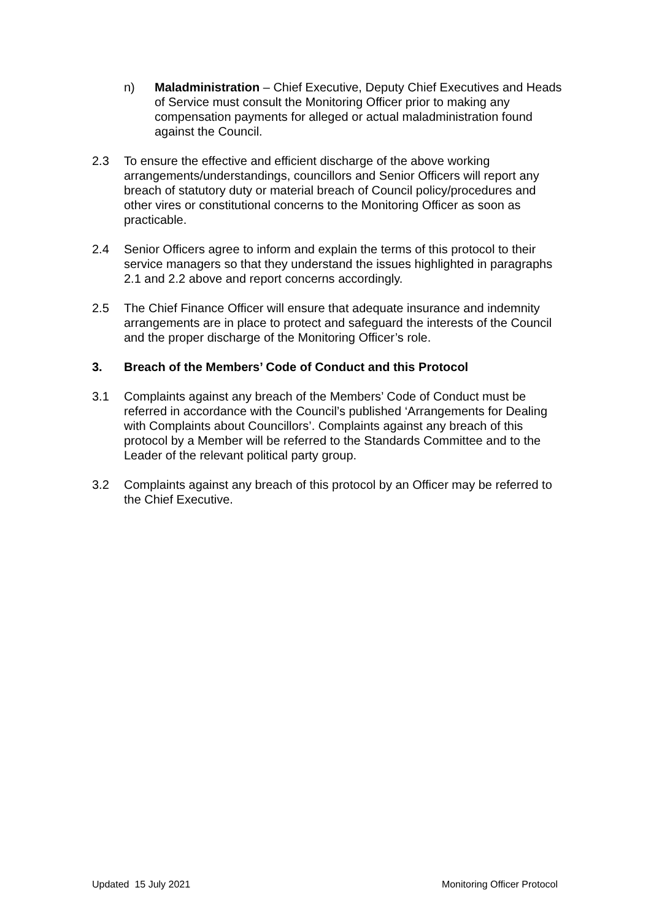n) Maladministration – Chief Executive, Deputy Chief Executives and Heads of Service must consult the Monitoring Officer prior to making any compensation payments for alleged or actual maladministration found against the Council.
2.3 To ensure the effective and efficient discharge of the above working arrangements/understandings, councillors and Senior Officers will report any breach of statutory duty or material breach of Council policy/procedures and other vires or constitutional concerns to the Monitoring Officer as soon as practicable.
2.4 Senior Officers agree to inform and explain the terms of this protocol to their service managers so that they understand the issues highlighted in paragraphs 2.1 and 2.2 above and report concerns accordingly.
2.5 The Chief Finance Officer will ensure that adequate insurance and indemnity arrangements are in place to protect and safeguard the interests of the Council and the proper discharge of the Monitoring Officer’s role.
3. Breach of the Members’ Code of Conduct and this Protocol
3.1 Complaints against any breach of the Members’ Code of Conduct must be referred in accordance with the Council’s published ‘Arrangements for Dealing with Complaints about Councillors’. Complaints against any breach of this protocol by a Member will be referred to the Standards Committee and to the Leader of the relevant political party group.
3.2 Complaints against any breach of this protocol by an Officer may be referred to the Chief Executive.
Updated 15 July 2021 Monitoring Officer Protocol